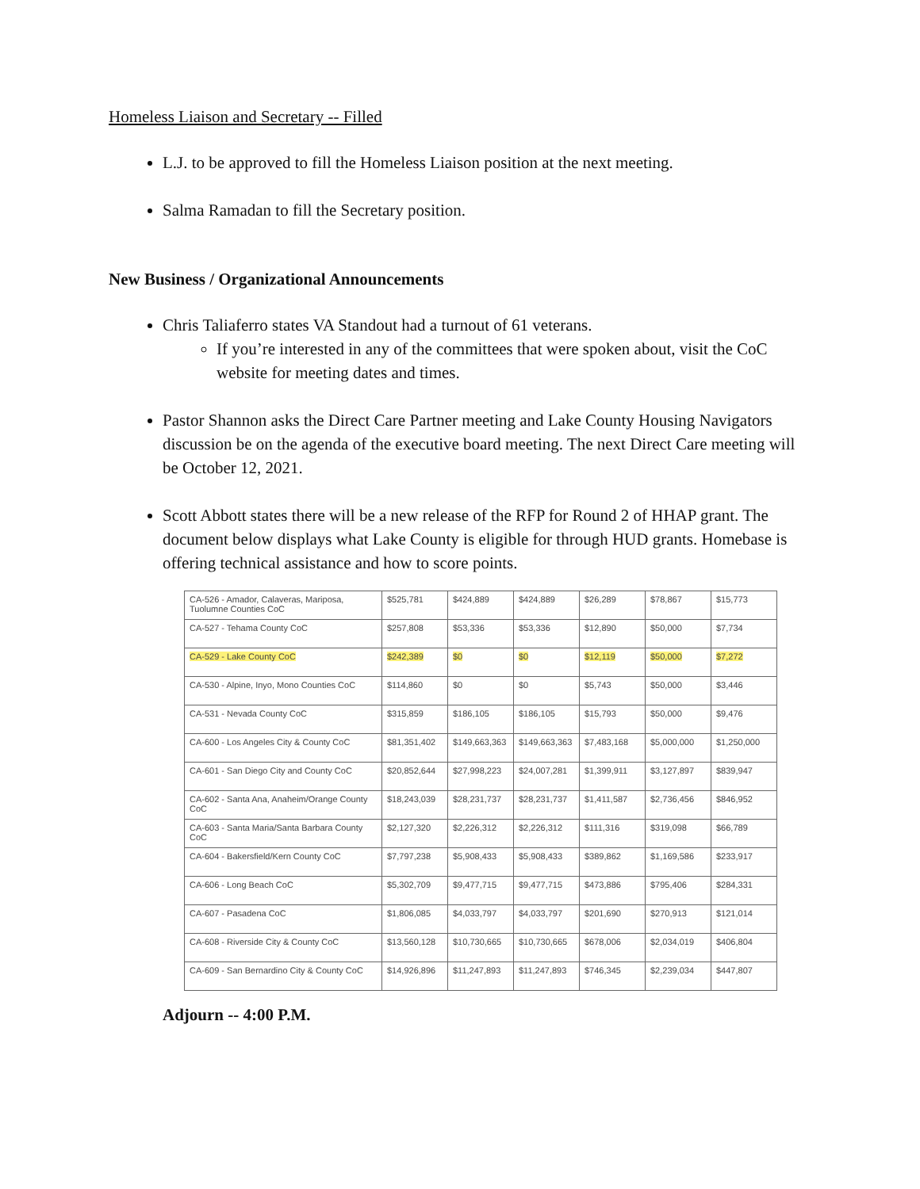Homeless Liaison and Secretary -- Filled
L.J. to be approved to fill the Homeless Liaison position at the next meeting.
Salma Ramadan to fill the Secretary position.
New Business / Organizational Announcements
Chris Taliaferro states VA Standout had a turnout of 61 veterans.
If you’re interested in any of the committees that were spoken about, visit the CoC website for meeting dates and times.
Pastor Shannon asks the Direct Care Partner meeting and Lake County Housing Navigators discussion be on the agenda of the executive board meeting. The next Direct Care meeting will be October 12, 2021.
Scott Abbott states there will be a new release of the RFP for Round 2 of HHAP grant. The document below displays what Lake County is eligible for through HUD grants. Homebase is offering technical assistance and how to score points.
| CA-526 - Amador, Calaveras, Mariposa, Tuolumne Counties CoC | $525,781 | $424,889 | $424,889 | $26,289 | $78,867 | $15,773 |
| CA-527 - Tehama County CoC | $257,808 | $53,336 | $53,336 | $12,890 | $50,000 | $7,734 |
| CA-529 - Lake County CoC | $242,389 | $0 | $0 | $12,119 | $50,000 | $7,272 |
| CA-530 - Alpine, Inyo, Mono Counties CoC | $114,860 | $0 | $0 | $5,743 | $50,000 | $3,446 |
| CA-531 - Nevada County CoC | $315,859 | $186,105 | $186,105 | $15,793 | $50,000 | $9,476 |
| CA-600 - Los Angeles City & County CoC | $81,351,402 | $149,663,363 | $149,663,363 | $7,483,168 | $5,000,000 | $1,250,000 |
| CA-601 - San Diego City and County CoC | $20,852,644 | $27,998,223 | $24,007,281 | $1,399,911 | $3,127,897 | $839,947 |
| CA-602 - Santa Ana, Anaheim/Orange County CoC | $18,243,039 | $28,231,737 | $28,231,737 | $1,411,587 | $2,736,456 | $846,952 |
| CA-603 - Santa Maria/Santa Barbara County CoC | $2,127,320 | $2,226,312 | $2,226,312 | $111,316 | $319,098 | $66,789 |
| CA-604 - Bakersfield/Kern County CoC | $7,797,238 | $5,908,433 | $5,908,433 | $389,862 | $1,169,586 | $233,917 |
| CA-606 - Long Beach CoC | $5,302,709 | $9,477,715 | $9,477,715 | $473,886 | $795,406 | $284,331 |
| CA-607 - Pasadena CoC | $1,806,085 | $4,033,797 | $4,033,797 | $201,690 | $270,913 | $121,014 |
| CA-608 - Riverside City & County CoC | $13,560,128 | $10,730,665 | $10,730,665 | $678,006 | $2,034,019 | $406,804 |
| CA-609 - San Bernardino City & County CoC | $14,926,896 | $11,247,893 | $11,247,893 | $746,345 | $2,239,034 | $447,807 |
Adjourn -- 4:00 P.M.